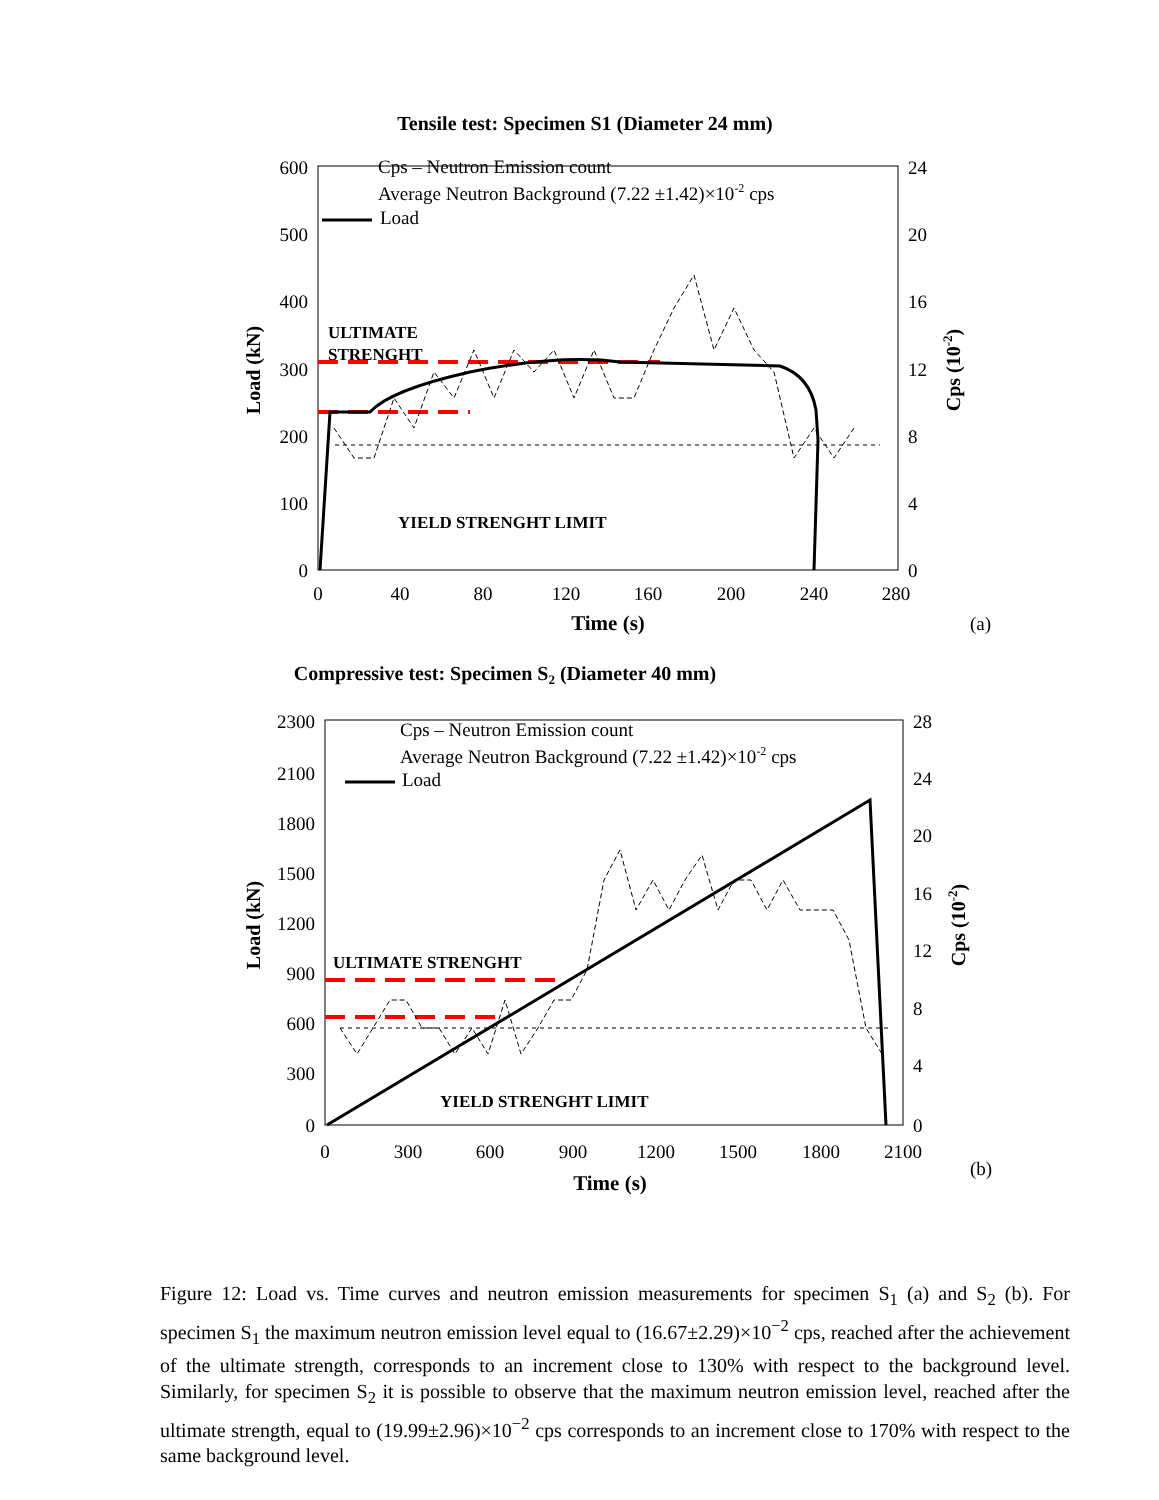Tensile test: Specimen S1 (Diameter 24 mm)
600
500
400
300
200
100
0
24
20
16
12
8
4
0
0
40
80
120
160
200
240
280
Time (s)
(a)
Load (kN)
Cps (10-2)
Cps – Neutron Emission count
Average Neutron Background (7.22 ±1.42)×10-2 cps
Load
ULTIMATE
STRENGHT
YIELD STRENGHT LIMIT
Compressive test: Specimen S2 (Diameter 40 mm)
2300
2100
1800
1500
1200
900
600
300
0
28
24
20
16
12
8
4
0
0
300
600
900
1200
1500
1800
2100
Time (s)
(b)
Load (kN)
Cps (10-2)
Cps – Neutron Emission count
Average Neutron Background (7.22 ±1.42)×10-2 cps
Load
ULTIMATE STRENGHT
YIELD STRENGHT LIMIT
Figure 12: Load vs. Time curves and neutron emission measurements for specimen S<sub>1</sub> (a) and S<sub>2</sub> (b). For specimen S<sub>1</sub> the maximum neutron emission level equal to (16.67±2.29)×10<sup>−2</sup> cps, reached after the achievement of the ultimate strength, corresponds to an increment close to 130% with respect to the background level. Similarly, for specimen S<sub>2</sub> it is possible to observe that the maximum neutron emission level, reached after the ultimate strength, equal to (19.99±2.96)×10<sup>−2</sup> cps corresponds to an increment close to 170% with respect to the same background level.